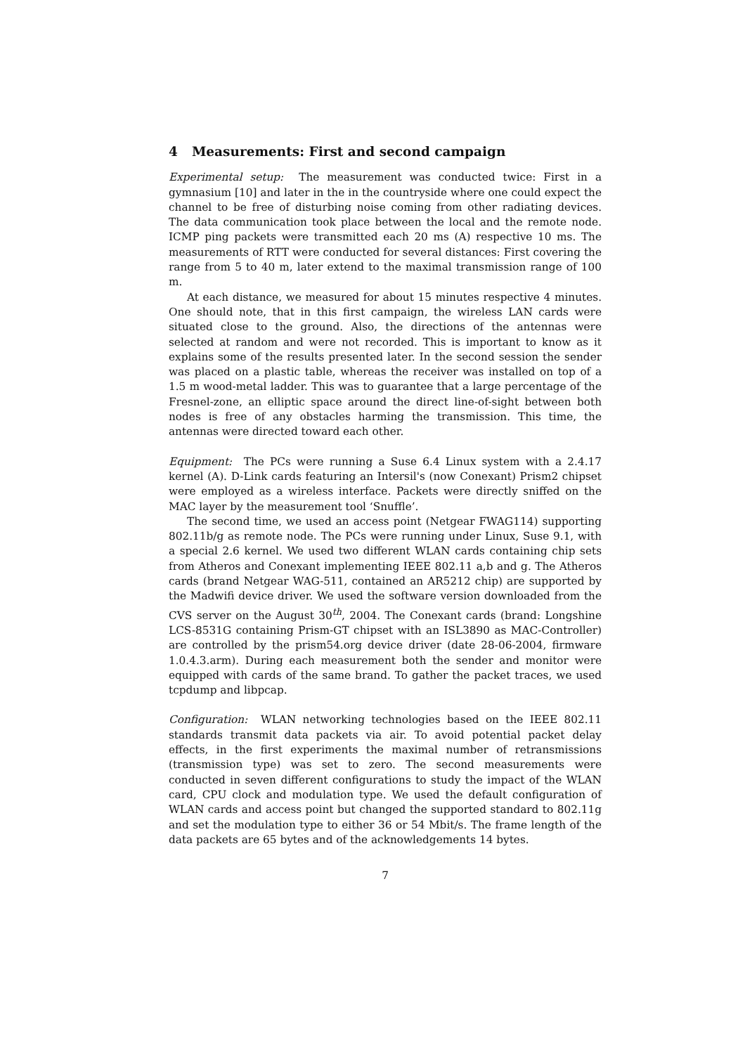4 Measurements: First and second campaign
Experimental setup: The measurement was conducted twice: First in a gymnasium [10] and later in the in the countryside where one could expect the channel to be free of disturbing noise coming from other radiating devices. The data communication took place between the local and the remote node. ICMP ping packets were transmitted each 20 ms (A) respective 10 ms. The measurements of RTT were conducted for several distances: First covering the range from 5 to 40 m, later extend to the maximal transmission range of 100 m.
At each distance, we measured for about 15 minutes respective 4 minutes. One should note, that in this first campaign, the wireless LAN cards were situated close to the ground. Also, the directions of the antennas were selected at random and were not recorded. This is important to know as it explains some of the results presented later. In the second session the sender was placed on a plastic table, whereas the receiver was installed on top of a 1.5 m wood-metal ladder. This was to guarantee that a large percentage of the Fresnel-zone, an elliptic space around the direct line-of-sight between both nodes is free of any obstacles harming the transmission. This time, the antennas were directed toward each other.
Equipment: The PCs were running a Suse 6.4 Linux system with a 2.4.17 kernel (A). D-Link cards featuring an Intersil's (now Conexant) Prism2 chipset were employed as a wireless interface. Packets were directly sniffed on the MAC layer by the measurement tool ‘Snuffle’.
The second time, we used an access point (Netgear FWAG114) supporting 802.11b/g as remote node. The PCs were running under Linux, Suse 9.1, with a special 2.6 kernel. We used two different WLAN cards containing chip sets from Atheros and Conexant implementing IEEE 802.11 a,b and g. The Atheros cards (brand Netgear WAG-511, contained an AR5212 chip) are supported by the Madwifi device driver. We used the software version downloaded from the CVS server on the August 30<sup>th</sup>, 2004. The Conexant cards (brand: Longshine LCS-8531G containing Prism-GT chipset with an ISL3890 as MAC-Controller) are controlled by the prism54.org device driver (date 28-06-2004, firmware 1.0.4.3.arm). During each measurement both the sender and monitor were equipped with cards of the same brand. To gather the packet traces, we used tcpdump and libpcap.
Configuration: WLAN networking technologies based on the IEEE 802.11 standards transmit data packets via air. To avoid potential packet delay effects, in the first experiments the maximal number of retransmissions (transmission type) was set to zero. The second measurements were conducted in seven different configurations to study the impact of the WLAN card, CPU clock and modulation type. We used the default configuration of WLAN cards and access point but changed the supported standard to 802.11g and set the modulation type to either 36 or 54 Mbit/s. The frame length of the data packets are 65 bytes and of the acknowledgements 14 bytes.
7